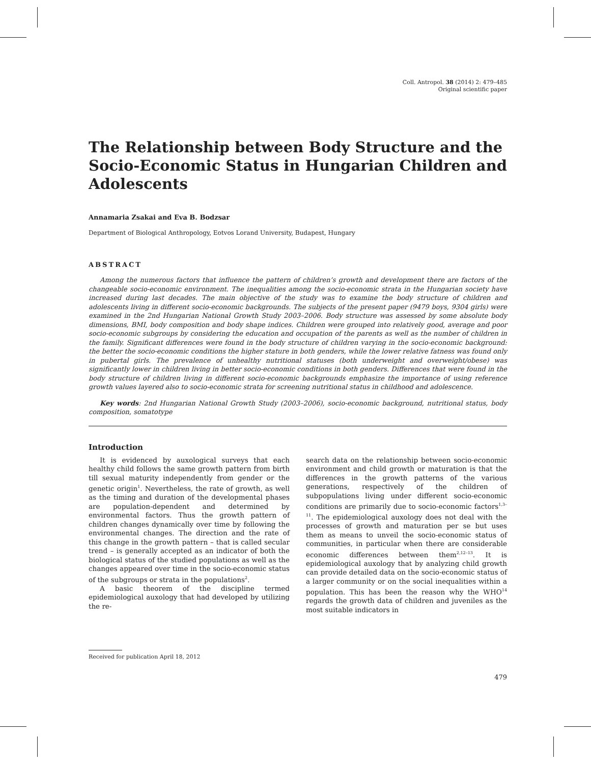Coll. Antropol. 38 (2014) 2: 479–485
Original scientific paper
The Relationship between Body Structure and the Socio-Economic Status in Hungarian Children and Adolescents
Annamaria Zsakai and Eva B. Bodzsar
Department of Biological Anthropology, Eotvos Lorand University, Budapest, Hungary
ABSTRACT
Among the numerous factors that influence the pattern of children’s growth and development there are factors of the changeable socio-economic environment. The inequalities among the socio-economic strata in the Hungarian society have increased during last decades. The main objective of the study was to examine the body structure of children and adolescents living in different socio-economic backgrounds. The subjects of the present paper (9479 boys, 9304 girls) were examined in the 2nd Hungarian National Growth Study 2003–2006. Body structure was assessed by some absolute body dimensions, BMI, body composition and body shape indices. Children were grouped into relatively good, average and poor socio-economic subgroups by considering the education and occupation of the parents as well as the number of children in the family. Significant differences were found in the body structure of children varying in the socio-economic background: the better the socio-economic conditions the higher stature in both genders, while the lower relative fatness was found only in pubertal girls. The prevalence of unhealthy nutritional statuses (both underweight and overweight/obese) was significantly lower in children living in better socio-economic conditions in both genders. Differences that were found in the body structure of children living in different socio-economic backgrounds emphasize the importance of using reference growth values layered also to socio-economic strata for screening nutritional status in childhood and adolescence.
Key words: 2nd Hungarian National Growth Study (2003–2006), socio-economic background, nutritional status, body composition, somatotype
Introduction
It is evidenced by auxological surveys that each healthy child follows the same growth pattern from birth till sexual maturity independently from gender or the genetic origin<sup>1</sup>. Nevertheless, the rate of growth, as well as the timing and duration of the developmental phases are population-dependent and determined by environmental factors. Thus the growth pattern of children changes dynamically over time by following the environmental changes. The direction and the rate of this change in the growth pattern – that is called secular trend – is generally accepted as an indicator of both the biological status of the studied populations as well as the changes appeared over time in the socio-economic status of the subgroups or strata in the populations<sup>2</sup>.
A basic theorem of the discipline termed epidemiological auxology that had developed by utilizing the re-
search data on the relationship between socio-economic environment and child growth or maturation is that the differences in the growth patterns of the various generations, respectively of the children of subpopulations living under different socio-economic conditions are primarily due to socio-economic factors<sup>1,3–11</sup>. The epidemiological auxology does not deal with the processes of growth and maturation per se but uses them as means to unveil the socio-economic status of communities, in particular when there are considerable economic differences between them<sup>2,12–13</sup>. It is epidemiological auxology that by analyzing child growth can provide detailed data on the socio-economic status of a larger community or on the social inequalities within a population. This has been the reason why the WHO<sup>14</sup> regards the growth data of children and juveniles as the most suitable indicators in
Received for publication April 18, 2012
479